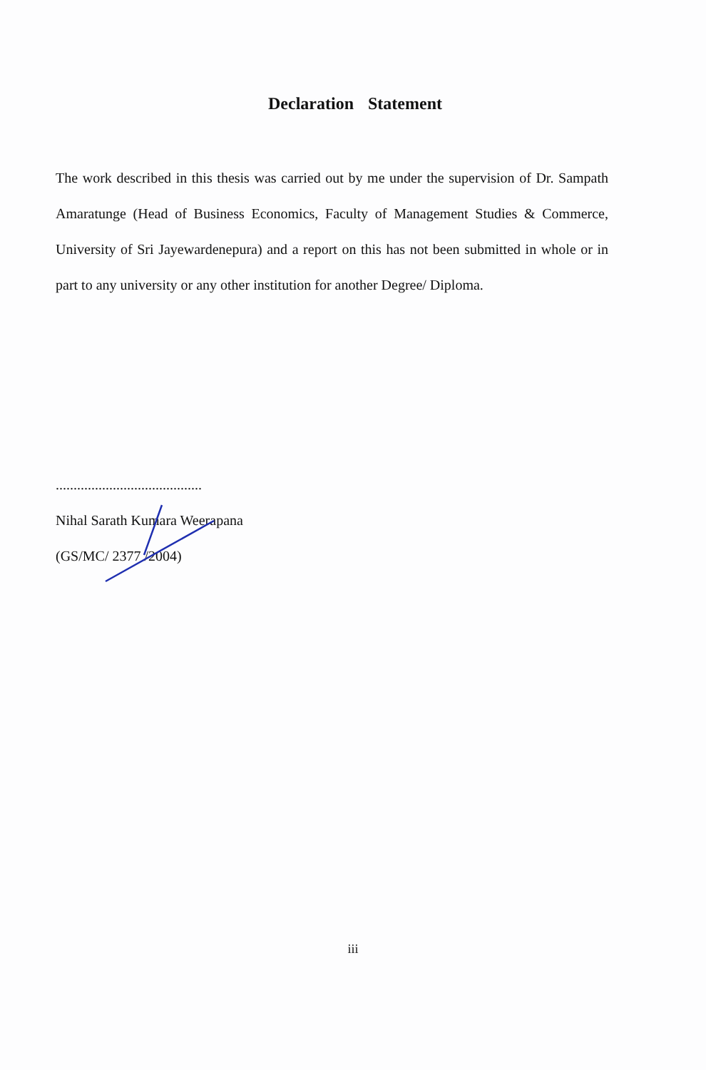Declaration Statement
The work described in this thesis was carried out by me under the supervision of Dr. Sampath Amaratunge (Head of Business Economics, Faculty of Management Studies & Commerce, University of Sri Jayewardenepura) and a report on this has not been submitted in whole or in part to any university or any other institution for another Degree/ Diploma.
.........................................
Nihal Sarath Kumara Weerapana
(GS/MC/ 2377 /2004)
iii